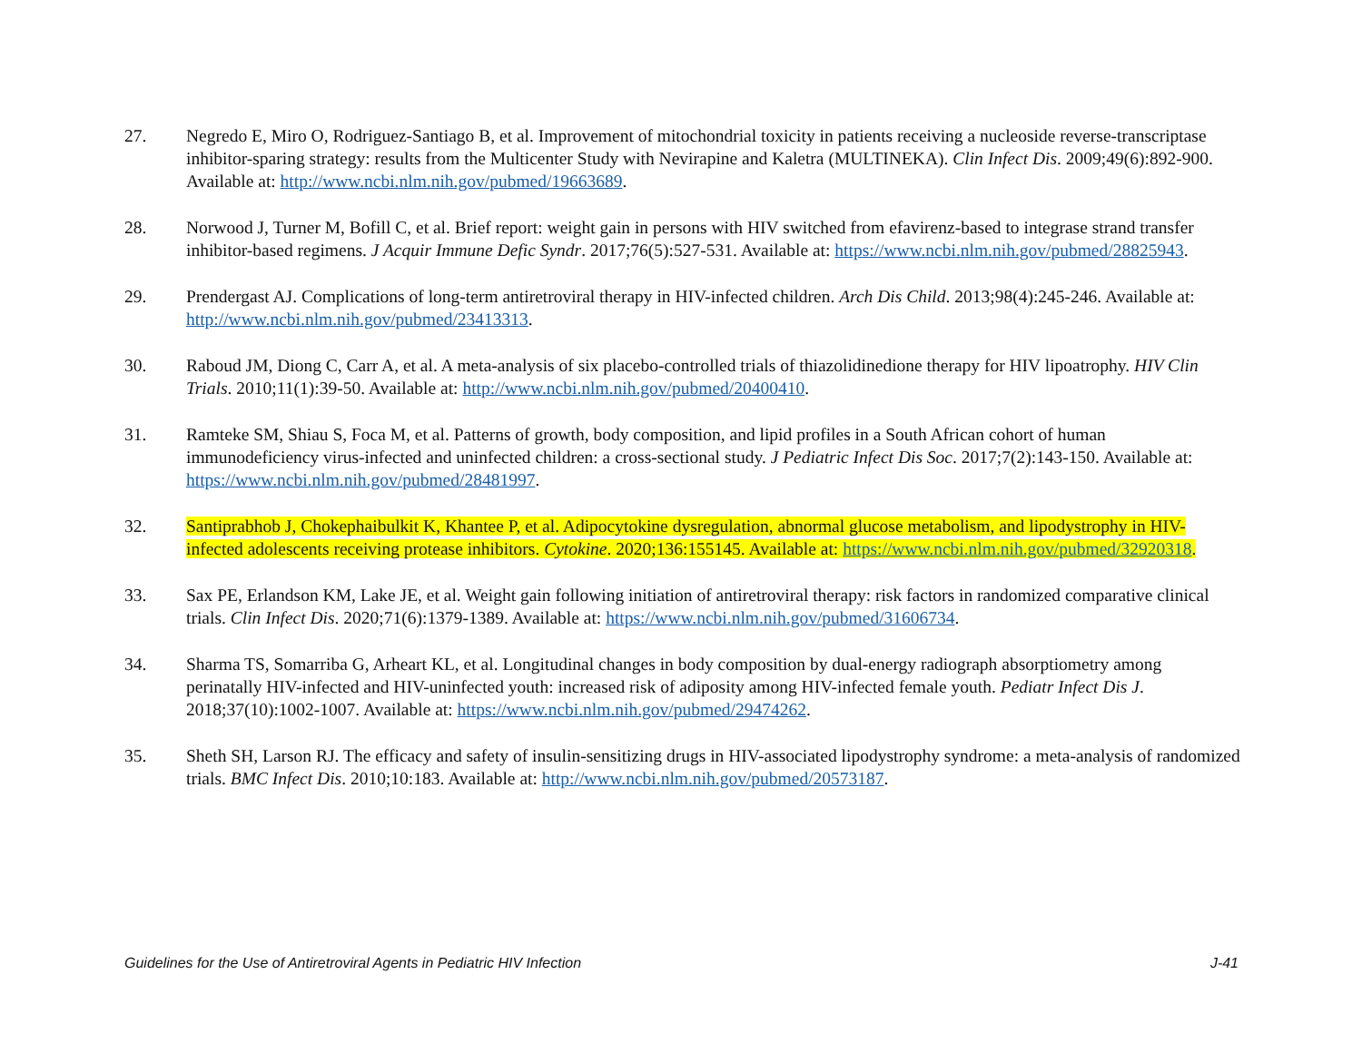27. Negredo E, Miro O, Rodriguez-Santiago B, et al. Improvement of mitochondrial toxicity in patients receiving a nucleoside reverse-transcriptase inhibitor-sparing strategy: results from the Multicenter Study with Nevirapine and Kaletra (MULTINEKA). Clin Infect Dis. 2009;49(6):892-900. Available at: http://www.ncbi.nlm.nih.gov/pubmed/19663689.
28. Norwood J, Turner M, Bofill C, et al. Brief report: weight gain in persons with HIV switched from efavirenz-based to integrase strand transfer inhibitor-based regimens. J Acquir Immune Defic Syndr. 2017;76(5):527-531. Available at: https://www.ncbi.nlm.nih.gov/pubmed/28825943.
29. Prendergast AJ. Complications of long-term antiretroviral therapy in HIV-infected children. Arch Dis Child. 2013;98(4):245-246. Available at: http://www.ncbi.nlm.nih.gov/pubmed/23413313.
30. Raboud JM, Diong C, Carr A, et al. A meta-analysis of six placebo-controlled trials of thiazolidinedione therapy for HIV lipoatrophy. HIV Clin Trials. 2010;11(1):39-50. Available at: http://www.ncbi.nlm.nih.gov/pubmed/20400410.
31. Ramteke SM, Shiau S, Foca M, et al. Patterns of growth, body composition, and lipid profiles in a South African cohort of human immunodeficiency virus-infected and uninfected children: a cross-sectional study. J Pediatric Infect Dis Soc. 2017;7(2):143-150. Available at: https://www.ncbi.nlm.nih.gov/pubmed/28481997.
32. Santiprabhob J, Chokephaibulkit K, Khantee P, et al. Adipocytokine dysregulation, abnormal glucose metabolism, and lipodystrophy in HIV-infected adolescents receiving protease inhibitors. Cytokine. 2020;136:155145. Available at: https://www.ncbi.nlm.nih.gov/pubmed/32920318.
33. Sax PE, Erlandson KM, Lake JE, et al. Weight gain following initiation of antiretroviral therapy: risk factors in randomized comparative clinical trials. Clin Infect Dis. 2020;71(6):1379-1389. Available at: https://www.ncbi.nlm.nih.gov/pubmed/31606734.
34. Sharma TS, Somarriba G, Arheart KL, et al. Longitudinal changes in body composition by dual-energy radiograph absorptiometry among perinatally HIV-infected and HIV-uninfected youth: increased risk of adiposity among HIV-infected female youth. Pediatr Infect Dis J. 2018;37(10):1002-1007. Available at: https://www.ncbi.nlm.nih.gov/pubmed/29474262.
35. Sheth SH, Larson RJ. The efficacy and safety of insulin-sensitizing drugs in HIV-associated lipodystrophy syndrome: a meta-analysis of randomized trials. BMC Infect Dis. 2010;10:183. Available at: http://www.ncbi.nlm.nih.gov/pubmed/20573187.
Guidelines for the Use of Antiretroviral Agents in Pediatric HIV Infection J-41